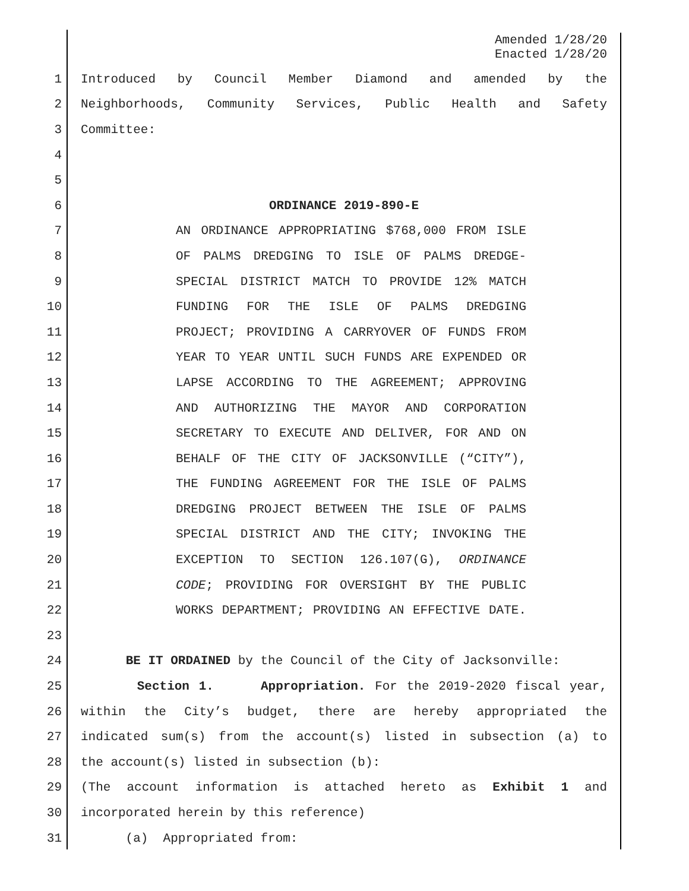Amended 1/28/20
Enacted 1/28/20
1 Introduced by Council Member Diamond and amended by the
2 Neighborhoods, Community Services, Public Health and Safety
3 Committee:
4
5
6 ORDINANCE 2019-890-E
7 AN ORDINANCE APPROPRIATING $768,000 FROM ISLE
8 OF PALMS DREDGING TO ISLE OF PALMS DREDGE-
9 SPECIAL DISTRICT MATCH TO PROVIDE 12% MATCH
10 FUNDING FOR THE ISLE OF PALMS DREDGING
11 PROJECT; PROVIDING A CARRYOVER OF FUNDS FROM
12 YEAR TO YEAR UNTIL SUCH FUNDS ARE EXPENDED OR
13 LAPSE ACCORDING TO THE AGREEMENT; APPROVING
14 AND AUTHORIZING THE MAYOR AND CORPORATION
15 SECRETARY TO EXECUTE AND DELIVER, FOR AND ON
16 BEHALF OF THE CITY OF JACKSONVILLE (“CITY”),
17 THE FUNDING AGREEMENT FOR THE ISLE OF PALMS
18 DREDGING PROJECT BETWEEN THE ISLE OF PALMS
19 SPECIAL DISTRICT AND THE CITY; INVOKING THE
20 EXCEPTION TO SECTION 126.107(G), ORDINANCE
21 CODE; PROVIDING FOR OVERSIGHT BY THE PUBLIC
22 WORKS DEPARTMENT; PROVIDING AN EFFECTIVE DATE.
23
24 BE IT ORDAINED by the Council of the City of Jacksonville:
25 Section 1. Appropriation. For the 2019-2020 fiscal year,
26 within the City’s budget, there are hereby appropriated the
27 indicated sum(s) from the account(s) listed in subsection (a) to
28 the account(s) listed in subsection (b):
29 (The account information is attached hereto as Exhibit 1 and
30 incorporated herein by this reference)
31 (a) Appropriated from: